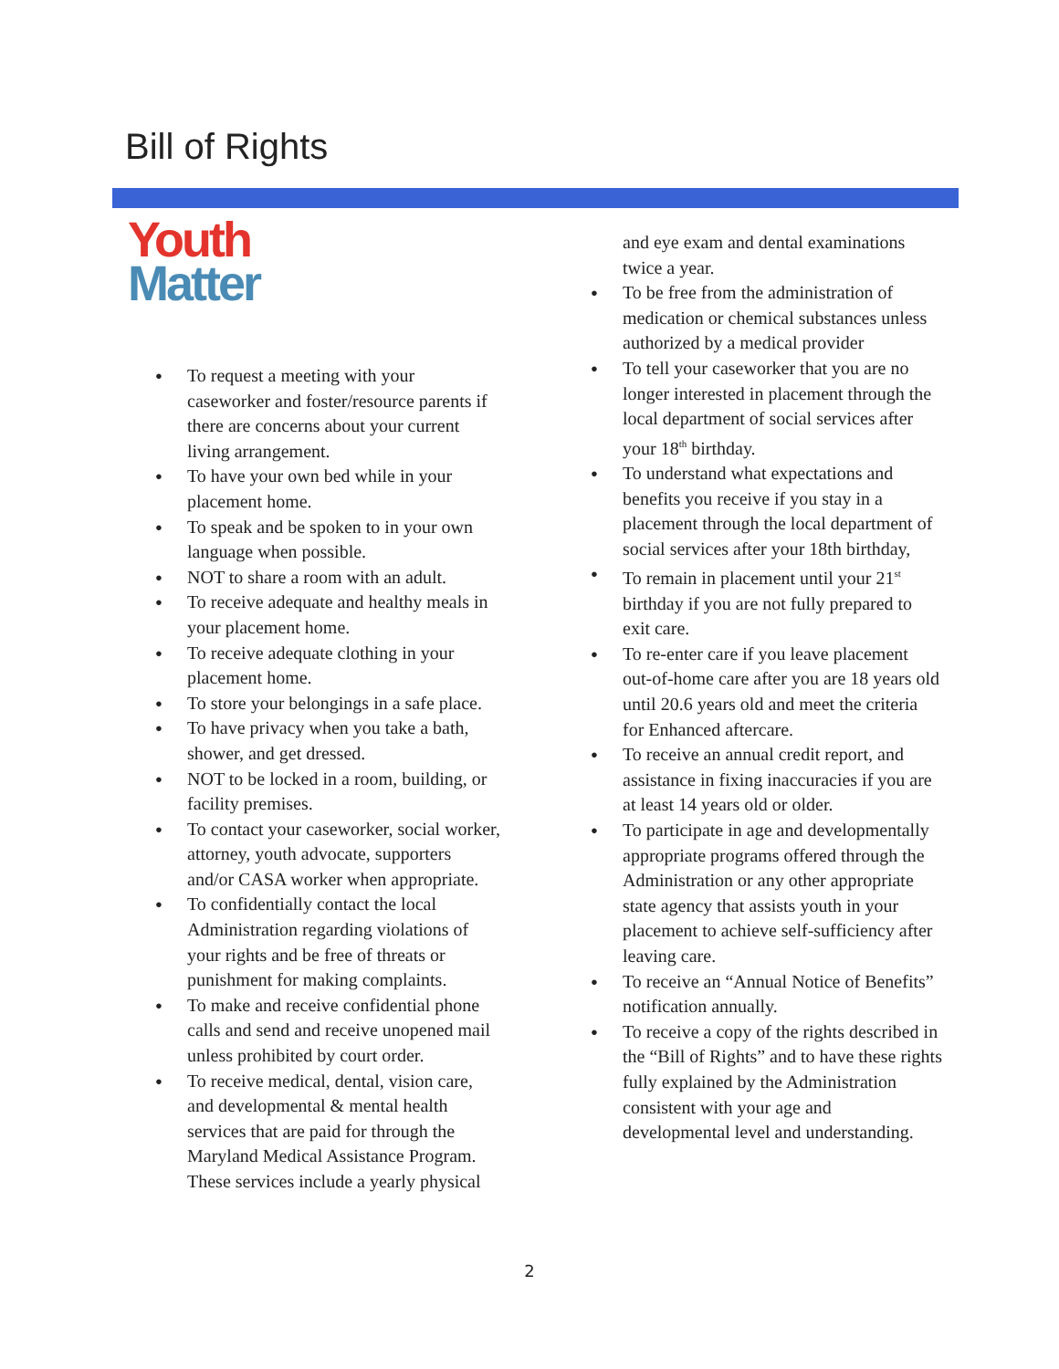Bill of Rights
Youth
Matter
To request a meeting with your caseworker and foster/resource parents if there are concerns about your current living arrangement.
To have your own bed while in your placement home.
To speak and be spoken to in your own language when possible.
NOT to share a room with an adult.
To receive adequate and healthy meals in your placement home.
To receive adequate clothing in your placement home.
To store your belongings in a safe place.
To have privacy when you take a bath, shower, and get dressed.
NOT to be locked in a room, building, or facility premises.
To contact your caseworker, social worker, attorney, youth advocate, supporters and/or CASA worker when appropriate.
To confidentially contact the local Administration regarding violations of your rights and be free of threats or punishment for making complaints.
To make and receive confidential phone calls and send and receive unopened mail unless prohibited by court order.
To receive medical, dental, vision care, and developmental & mental health services that are paid for through the Maryland Medical Assistance Program. These services include a yearly physical
and eye exam and dental examinations twice a year.
To be free from the administration of medication or chemical substances unless authorized by a medical provider
To tell your caseworker that you are no longer interested in placement through the local department of social services after your 18<sup>th</sup> birthday.
To understand what expectations and benefits you receive if you stay in a placement through the local department of social services after your 18th birthday,
To remain in placement until your 21<sup>st</sup> birthday if you are not fully prepared to exit care.
To re-enter care if you leave placement out-of-home care after you are 18 years old until 20.6 years old and meet the criteria for Enhanced aftercare.
To receive an annual credit report, and assistance in fixing inaccuracies if you are at least 14 years old or older.
To participate in age and developmentally appropriate programs offered through the Administration or any other appropriate state agency that assists youth in your placement to achieve self-sufficiency after leaving care.
To receive an “Annual Notice of Benefits” notification annually.
To receive a copy of the rights described in the “Bill of Rights” and to have these rights fully explained by the Administration consistent with your age and developmental level and understanding.
2